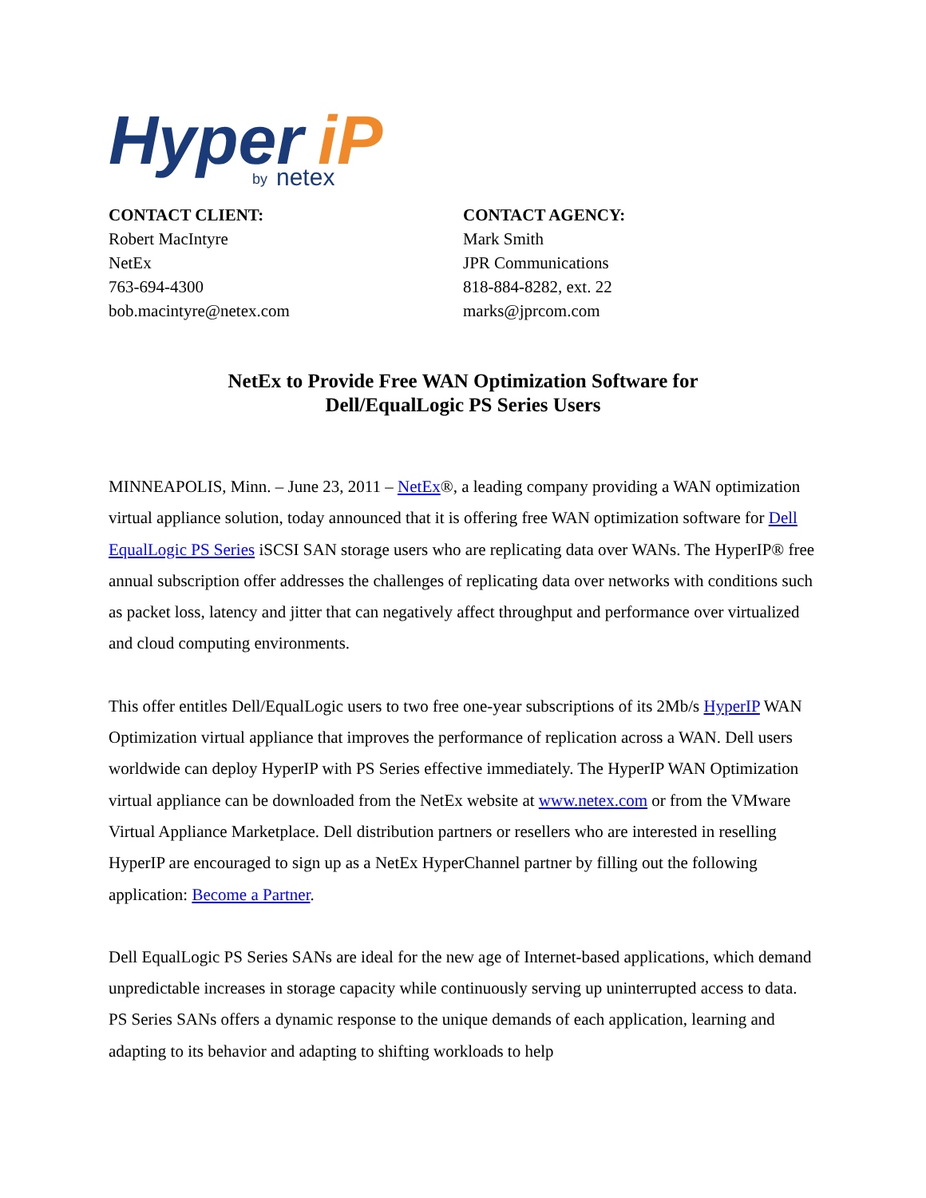Hyper
iP
by
netex
CONTACT CLIENT:
Robert MacIntyre
NetEx
763-694-4300
bob.macintyre@netex.com
CONTACT AGENCY:
Mark Smith
JPR Communications
818-884-8282, ext. 22
marks@jprcom.com
NetEx to Provide Free WAN Optimization Software for
Dell/EqualLogic PS Series Users
MINNEAPOLIS, Minn. – June 23, 2011 – NetEx®, a leading company providing a WAN optimization virtual appliance solution, today announced that it is offering free WAN optimization software for Dell EqualLogic PS Series iSCSI SAN storage users who are replicating data over WANs. The HyperIP® free annual subscription offer addresses the challenges of replicating data over networks with conditions such as packet loss, latency and jitter that can negatively affect throughput and performance over virtualized and cloud computing environments.
This offer entitles Dell/EqualLogic users to two free one-year subscriptions of its 2Mb/s HyperIP WAN Optimization virtual appliance that improves the performance of replication across a WAN. Dell users worldwide can deploy HyperIP with PS Series effective immediately. The HyperIP WAN Optimization virtual appliance can be downloaded from the NetEx website at www.netex.com or from the VMware Virtual Appliance Marketplace. Dell distribution partners or resellers who are interested in reselling HyperIP are encouraged to sign up as a NetEx HyperChannel partner by filling out the following application: Become a Partner.
Dell EqualLogic PS Series SANs are ideal for the new age of Internet-based applications, which demand unpredictable increases in storage capacity while continuously serving up uninterrupted access to data. PS Series SANs offers a dynamic response to the unique demands of each application, learning and adapting to its behavior and adapting to shifting workloads to help